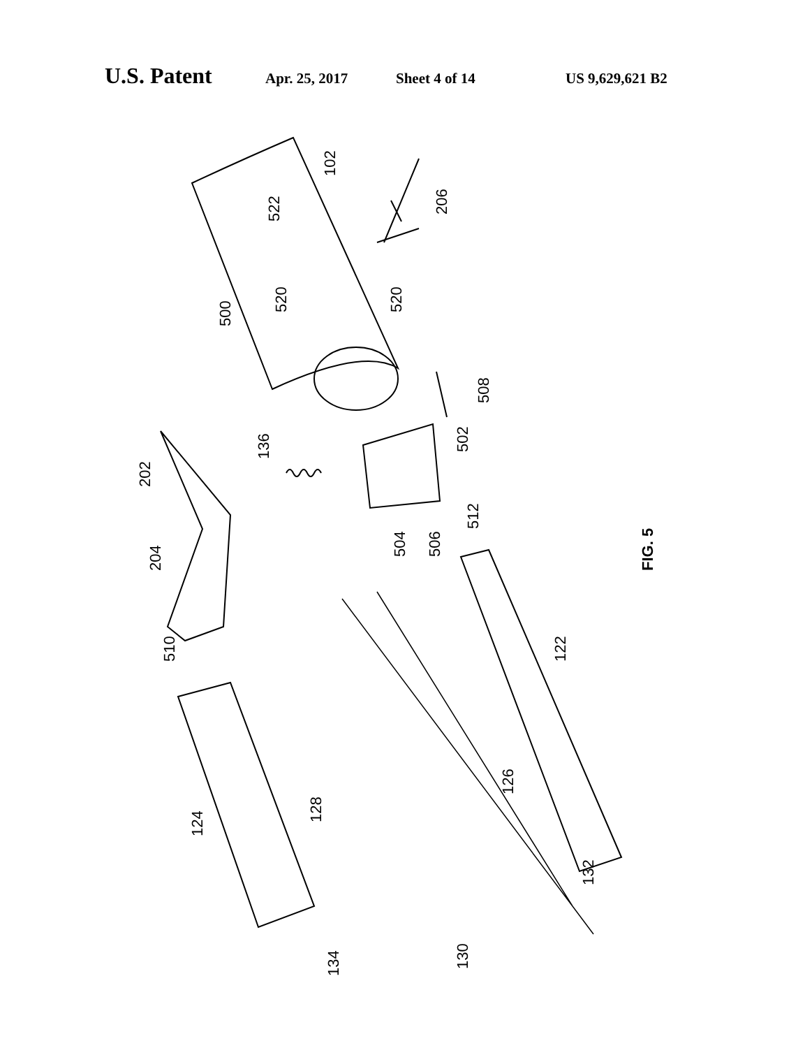U.S. Patent Apr. 25, 2017 Sheet 4 of 14 US 9,629,621 B2
102
522
206
520
520
500
508
502
136
202
512
504
506
204
FIG. 5
510
122
126
124
128
132
134
130